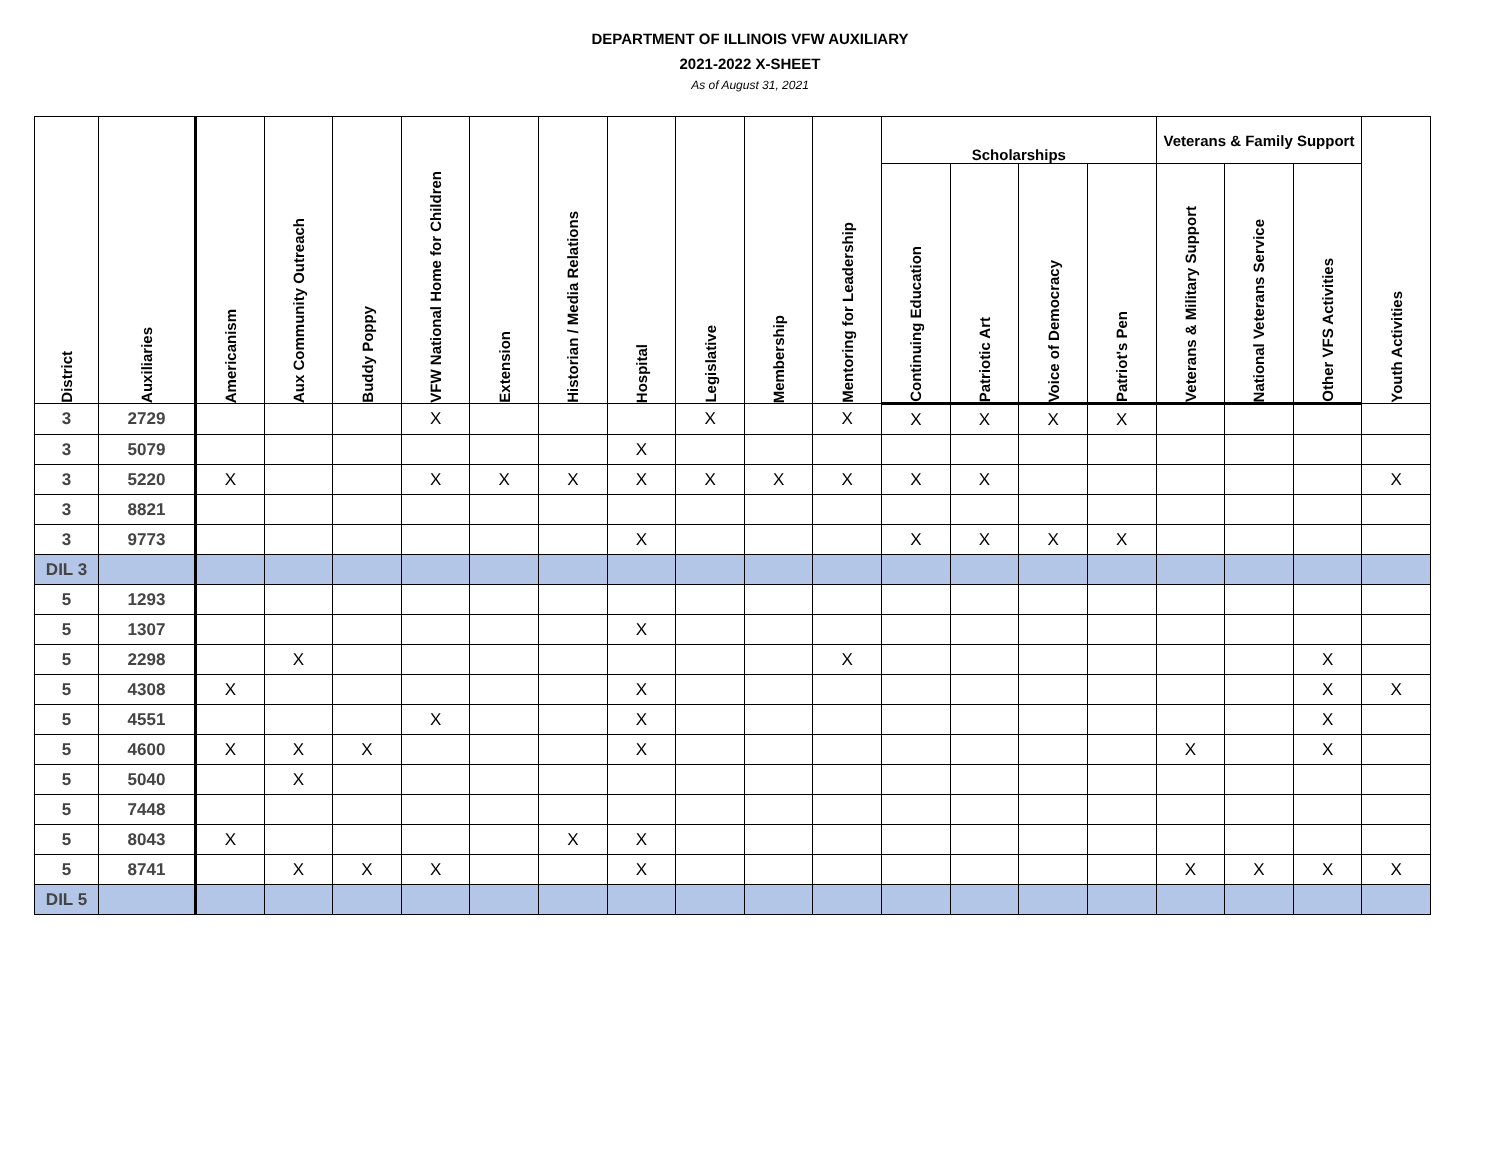DEPARTMENT OF ILLINOIS VFW AUXILIARY
2021-2022 X-SHEET
As of August 31, 2021
| District | Auxiliaries | Americanism | Aux Community Outreach | Buddy Poppy | VFW National Home for Children | Extension | Historian / Media Relations | Hospital | Legislative | Membership | Mentoring for Leadership | Scholarships | | | | Veterans & Family Support | | | Youth Activities |
| --- | --- | --- | --- | --- | --- | --- | --- | --- | --- | --- | --- | --- | --- | --- | --- | --- | --- | --- | --- |
| | | | | | | | | | | | | Continuing Education | Patriotic Art | Voice of Democracy | Patriot's Pen | Veterans & Military Support | National Veterans Service | Other VFS Activities | |
| 3 | 2729 | | | | X | | | | X | | X | X | X | X | X | | | | |
| 3 | 5079 | | | | | | | X | | | | | | | | | | | |
| 3 | 5220 | X | | | X | X | X | X | X | X | X | X | X | | | | | | X |
| 3 | 8821 | | | | | | | | | | | | | | | | | | |
| 3 | 9773 | | | | | | | X | | | | X | X | X | X | | | | |
| DIL 3 | | | | | | | | | | | | | | | | | | | |
| 5 | 1293 | | | | | | | | | | | | | | | | | | |
| 5 | 1307 | | | | | | | X | | | | | | | | | | | |
| 5 | 2298 | | X | | | | | | | | X | | | | | | | X | |
| 5 | 4308 | X | | | | | | X | | | | | | | | | | X | X |
| 5 | 4551 | | | | X | | | X | | | | | | | | | | X | |
| 5 | 4600 | X | X | X | | | | X | | | | | | | | X | | X | |
| 5 | 5040 | | X | | | | | | | | | | | | | | | | |
| 5 | 7448 | | | | | | | | | | | | | | | | | | |
| 5 | 8043 | X | | | | | X | X | | | | | | | | | | | |
| 5 | 8741 | | X | X | X | | | X | | | | | | | | X | X | X | X |
| DIL 5 | | | | | | | | | | | | | | | | | | | |